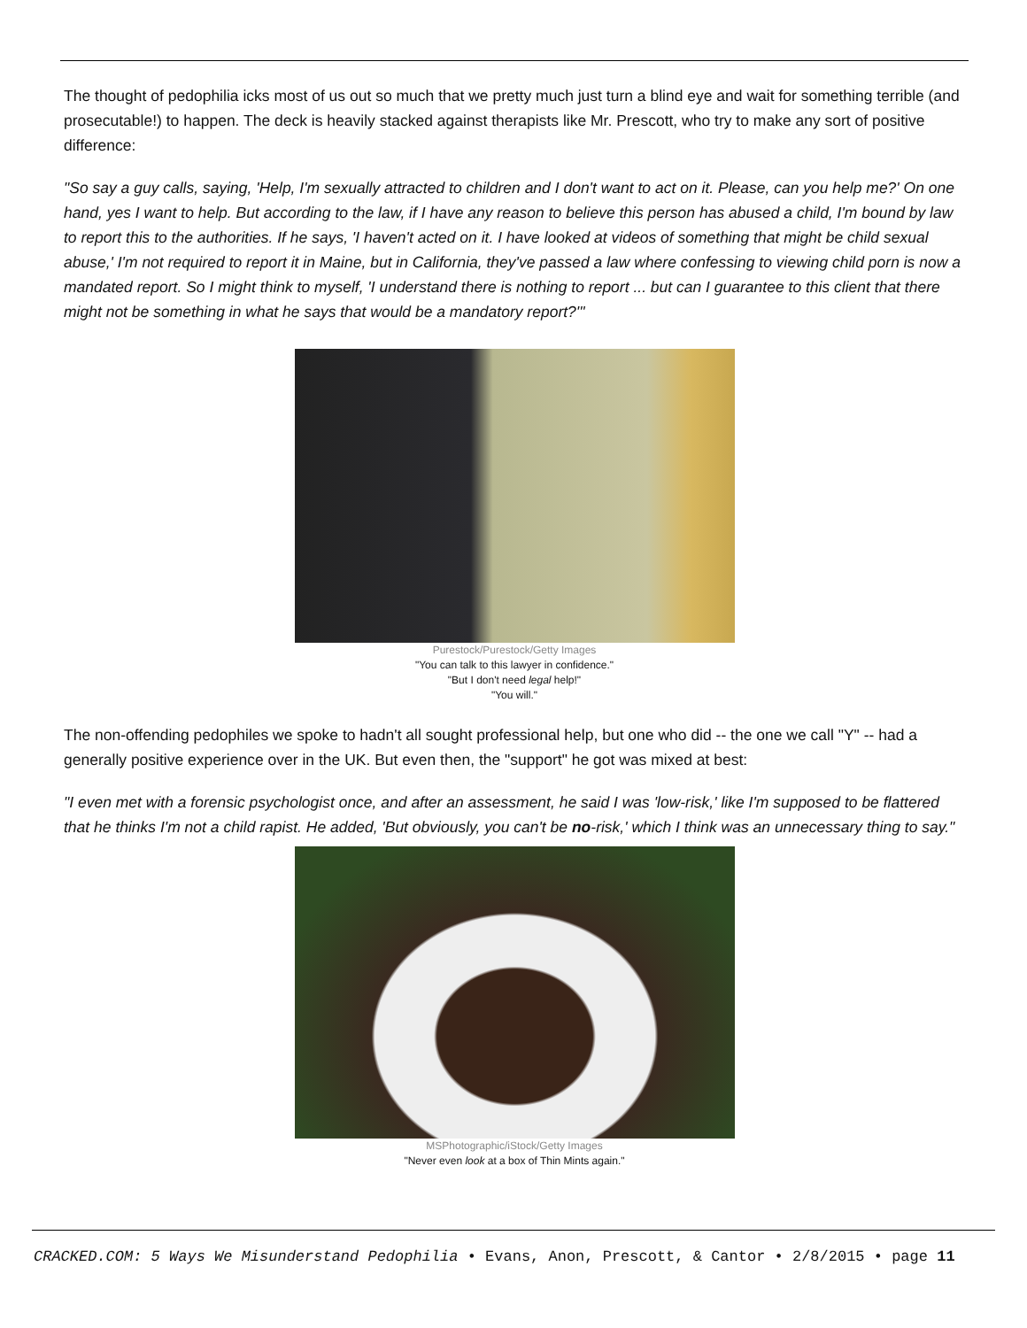The thought of pedophilia icks most of us out so much that we pretty much just turn a blind eye and wait for something terrible (and prosecutable!) to happen. The deck is heavily stacked against therapists like Mr. Prescott, who try to make any sort of positive difference:
"So say a guy calls, saying, 'Help, I'm sexually attracted to children and I don't want to act on it. Please, can you help me?' On one hand, yes I want to help. But according to the law, if I have any reason to believe this person has abused a child, I'm bound by law to report this to the authorities. If he says, 'I haven't acted on it. I have looked at videos of something that might be child sexual abuse,' I'm not required to report it in Maine, but in California, they've passed a law where confessing to viewing child porn is now a mandated report. So I might think to myself, 'I understand there is nothing to report ... but can I guarantee to this client that there might not be something in what he says that would be a mandatory report?'"
Purestock/Purestock/Getty Images
"You can talk to this lawyer in confidence."
"But I don't need legal help!"
"You will."
The non-offending pedophiles we spoke to hadn't all sought professional help, but one who did -- the one we call "Y" -- had a generally positive experience over in the UK. But even then, the "support" he got was mixed at best:
"I even met with a forensic psychologist once, and after an assessment, he said I was 'low-risk,' like I'm supposed to be flattered that he thinks I'm not a child rapist. He added, 'But obviously, you can't be no-risk,' which I think was an unnecessary thing to say."
MSPhotographic/iStock/Getty Images
"Never even look at a box of Thin Mints again."
CRACKED.COM: 5 Ways We Misunderstand Pedophilia • Evans, Anon, Prescott, & Cantor • 2/8/2015 • page 11